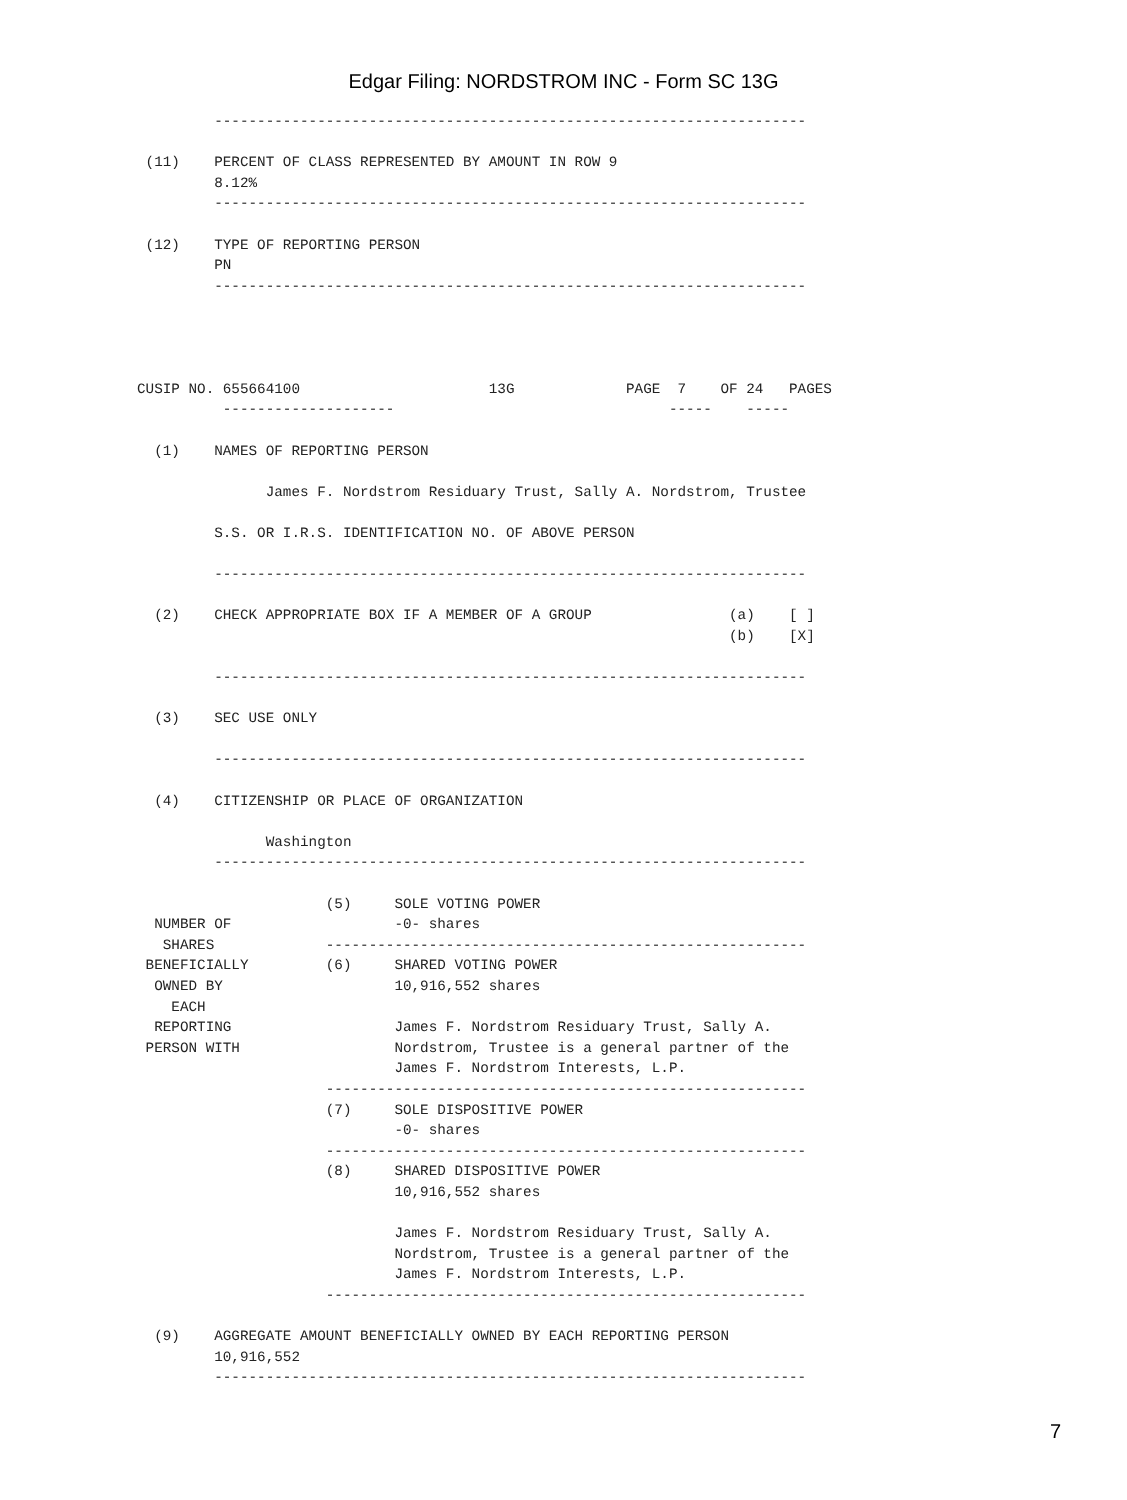Edgar Filing: NORDSTROM INC - Form SC 13G
         ---------------------------------------------------------------------

 (11)    PERCENT OF CLASS REPRESENTED BY AMOUNT IN ROW 9
         8.12%
         ---------------------------------------------------------------------

 (12)    TYPE OF REPORTING PERSON
         PN
         ---------------------------------------------------------------------




CUSIP NO. 655664100                      13G             PAGE  7    OF 24   PAGES
          --------------------                                -----    -----

  (1)    NAMES OF REPORTING PERSON

               James F. Nordstrom Residuary Trust, Sally A. Nordstrom, Trustee

         S.S. OR I.R.S. IDENTIFICATION NO. OF ABOVE PERSON

         ---------------------------------------------------------------------

  (2)    CHECK APPROPRIATE BOX IF A MEMBER OF A GROUP                (a)    [ ]
                                                                     (b)    [X]

         ---------------------------------------------------------------------

  (3)    SEC USE ONLY

         ---------------------------------------------------------------------

  (4)    CITIZENSHIP OR PLACE OF ORGANIZATION

               Washington
         ---------------------------------------------------------------------

                      (5)     SOLE VOTING POWER
  NUMBER OF                   -0- shares
   SHARES             --------------------------------------------------------
 BENEFICIALLY         (6)     SHARED VOTING POWER
  OWNED BY                    10,916,552 shares
    EACH
  REPORTING                   James F. Nordstrom Residuary Trust, Sally A.
 PERSON WITH                  Nordstrom, Trustee is a general partner of the
                              James F. Nordstrom Interests, L.P.
                      --------------------------------------------------------
                      (7)     SOLE DISPOSITIVE POWER
                              -0- shares
                      --------------------------------------------------------
                      (8)     SHARED DISPOSITIVE POWER
                              10,916,552 shares

                              James F. Nordstrom Residuary Trust, Sally A.
                              Nordstrom, Trustee is a general partner of the
                              James F. Nordstrom Interests, L.P.
                      --------------------------------------------------------

  (9)    AGGREGATE AMOUNT BENEFICIALLY OWNED BY EACH REPORTING PERSON
         10,916,552
         ---------------------------------------------------------------------
7